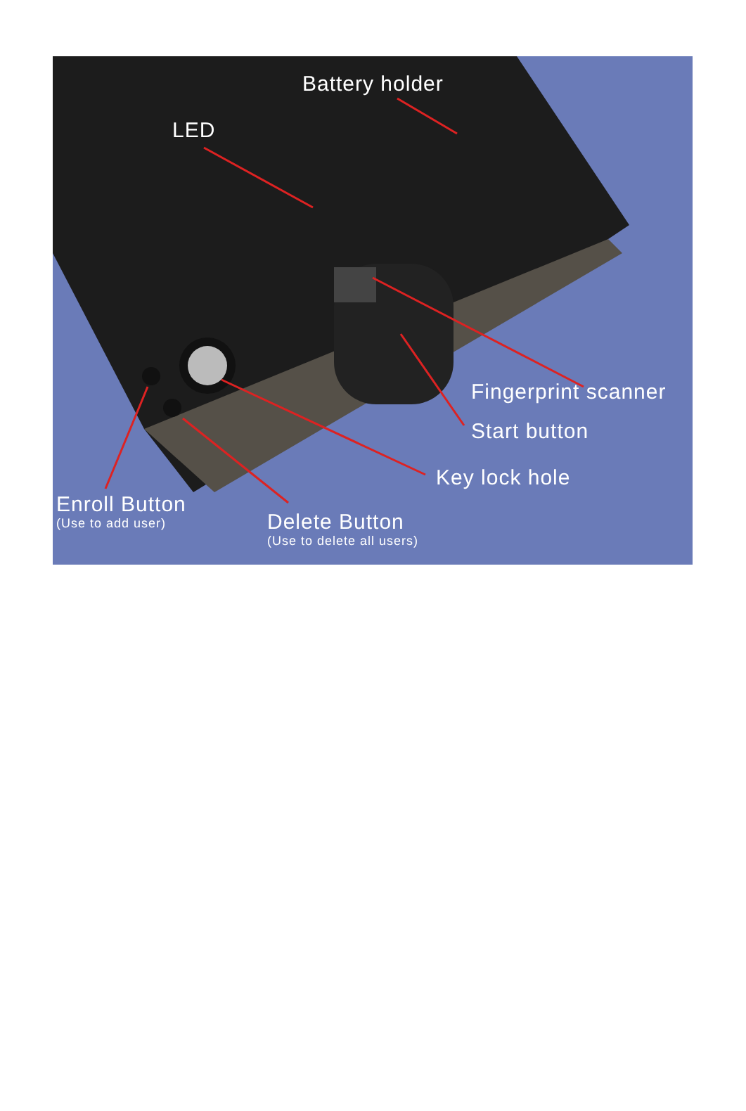Battery holder
LED
Fingerprint scanner
Start button
Key lock hole
Enroll Button
(Use to add user)
Delete Button
(Use to delete all users)